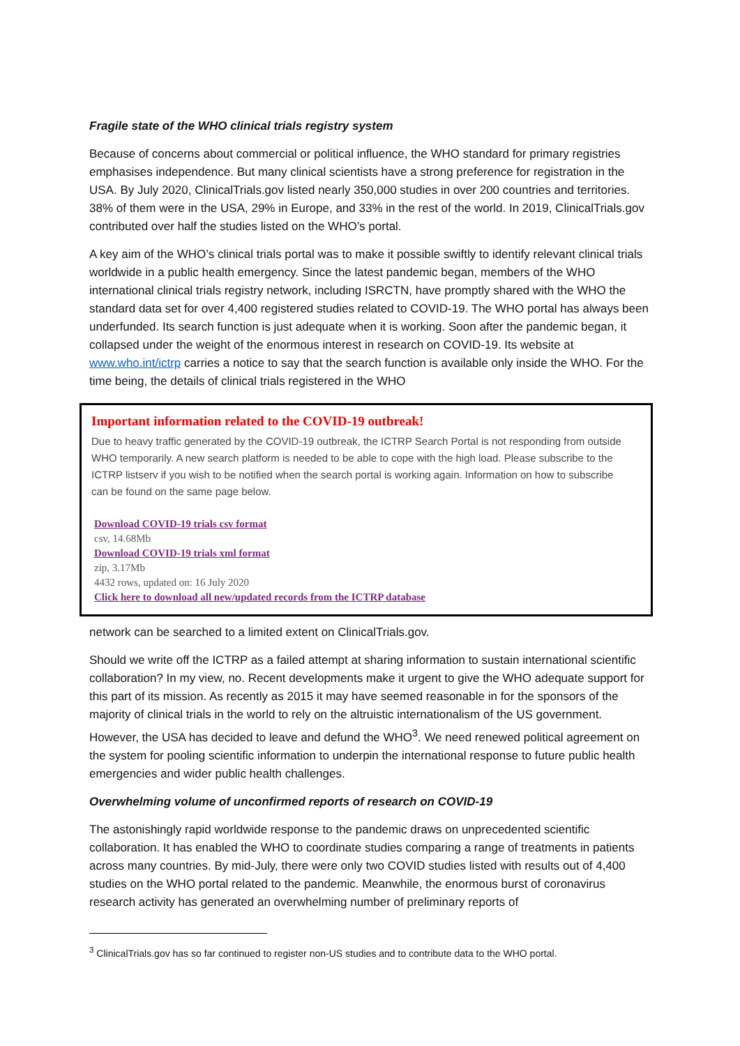Fragile state of the WHO clinical trials registry system
Because of concerns about commercial or political influence, the WHO standard for primary registries emphasises independence. But many clinical scientists have a strong preference for registration in the USA. By July 2020, ClinicalTrials.gov listed nearly 350,000 studies in over 200 countries and territories. 38% of them were in the USA, 29% in Europe, and 33% in the rest of the world. In 2019, ClinicalTrials.gov contributed over half the studies listed on the WHO’s portal.
A key aim of the WHO’s clinical trials portal was to make it possible swiftly to identify relevant clinical trials worldwide in a public health emergency. Since the latest pandemic began, members of the WHO international clinical trials registry network, including ISRCTN, have promptly shared with the WHO the standard data set for over 4,400 registered studies related to COVID-19. The WHO portal has always been underfunded. Its search function is just adequate when it is working. Soon after the pandemic began, it collapsed under the weight of the enormous interest in research on COVID-19. Its website at www.who.int/ictrp carries a notice to say that the search function is available only inside the WHO. For the time being, the details of clinical trials registered in the WHO
Important information related to the COVID-19 outbreak!
Due to heavy traffic generated by the COVID-19 outbreak, the ICTRP Search Portal is not responding from outside WHO temporarily. A new search platform is needed to be able to cope with the high load. Please subscribe to the ICTRP listserv if you wish to be notified when the search portal is working again. Information on how to subscribe can be found on the same page below.
Download COVID-19 trials csv format
csv, 14.68Mb
Download COVID-19 trials xml format
zip, 3.17Mb
4432 rows, updated on: 16 July 2020
Click here to download all new/updated records from the ICTRP database
network can be searched to a limited extent on ClinicalTrials.gov.
Should we write off the ICTRP as a failed attempt at sharing information to sustain international scientific collaboration? In my view, no. Recent developments make it urgent to give the WHO adequate support for this part of its mission. As recently as 2015 it may have seemed reasonable in for the sponsors of the majority of clinical trials in the world to rely on the altruistic internationalism of the US government. However, the USA has decided to leave and defund the WHO<sup>3</sup>. We need renewed political agreement on the system for pooling scientific information to underpin the international response to future public health emergencies and wider public health challenges.
Overwhelming volume of unconfirmed reports of research on COVID-19
The astonishingly rapid worldwide response to the pandemic draws on unprecedented scientific collaboration. It has enabled the WHO to coordinate studies comparing a range of treatments in patients across many countries. By mid-July, there were only two COVID studies listed with results out of 4,400 studies on the WHO portal related to the pandemic. Meanwhile, the enormous burst of coronavirus research activity has generated an overwhelming number of preliminary reports of
<sup>3</sup> ClinicalTrials.gov has so far continued to register non-US studies and to contribute data to the WHO portal.